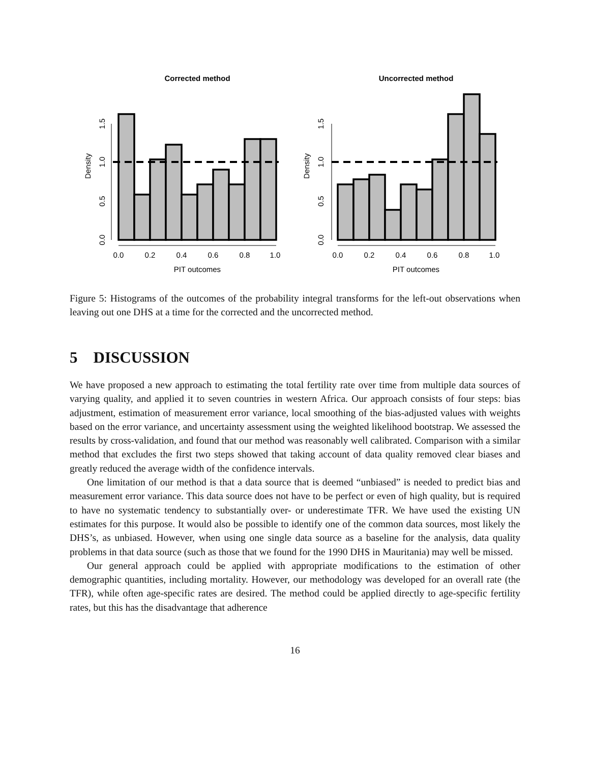Corrected method
Uncorrected method
0.0
0.2
0.4
0.6
0.8
1.0
0.0
0.2
0.4
0.6
0.8
1.0
PIT outcomes
PIT outcomes
0.0
0.5
1.0
1.5
Density
0.0
0.5
1.0
1.5
Density
Figure 5: Histograms of the outcomes of the probability integral transforms for the left-out observations when leaving out one DHS at a time for the corrected and the uncorrected method.
5 DISCUSSION
We have proposed a new approach to estimating the total fertility rate over time from multiple data sources of varying quality, and applied it to seven countries in western Africa. Our approach consists of four steps: bias adjustment, estimation of measurement error variance, local smoothing of the bias-adjusted values with weights based on the error variance, and uncertainty assessment using the weighted likelihood bootstrap. We assessed the results by cross-validation, and found that our method was reasonably well calibrated. Comparison with a similar method that excludes the first two steps showed that taking account of data quality removed clear biases and greatly reduced the average width of the confidence intervals.
One limitation of our method is that a data source that is deemed “unbiased” is needed to predict bias and measurement error variance. This data source does not have to be perfect or even of high quality, but is required to have no systematic tendency to substantially over- or underestimate TFR. We have used the existing UN estimates for this purpose. It would also be possible to identify one of the common data sources, most likely the DHS’s, as unbiased. However, when using one single data source as a baseline for the analysis, data quality problems in that data source (such as those that we found for the 1990 DHS in Mauritania) may well be missed.
Our general approach could be applied with appropriate modifications to the estimation of other demographic quantities, including mortality. However, our methodology was developed for an overall rate (the TFR), while often age-specific rates are desired. The method could be applied directly to age-specific fertility rates, but this has the disadvantage that adherence
16